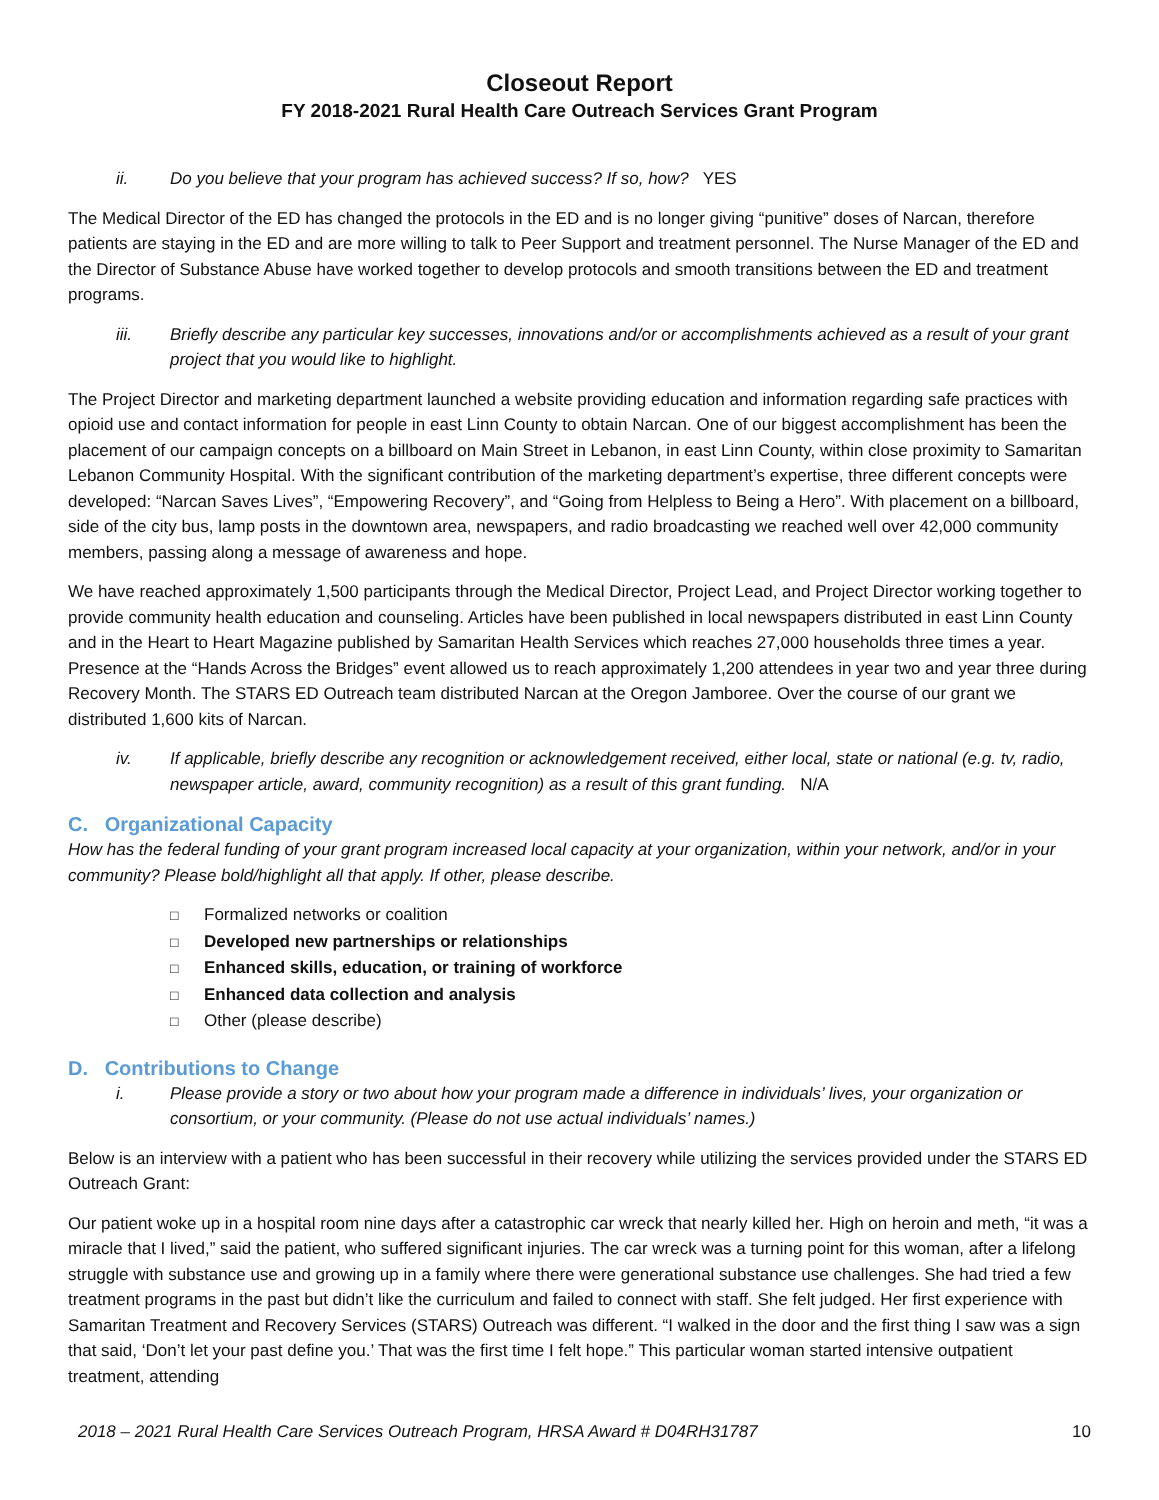Closeout Report
FY 2018-2021 Rural Health Care Outreach Services Grant Program
ii. Do you believe that your program has achieved success? If so, how? YES
The Medical Director of the ED has changed the protocols in the ED and is no longer giving “punitive” doses of Narcan, therefore patients are staying in the ED and are more willing to talk to Peer Support and treatment personnel. The Nurse Manager of the ED and the Director of Substance Abuse have worked together to develop protocols and smooth transitions between the ED and treatment programs.
iii. Briefly describe any particular key successes, innovations and/or or accomplishments achieved as a result of your grant project that you would like to highlight.
The Project Director and marketing department launched a website providing education and information regarding safe practices with opioid use and contact information for people in east Linn County to obtain Narcan. One of our biggest accomplishment has been the placement of our campaign concepts on a billboard on Main Street in Lebanon, in east Linn County, within close proximity to Samaritan Lebanon Community Hospital. With the significant contribution of the marketing department’s expertise, three different concepts were developed: “Narcan Saves Lives”, “Empowering Recovery”, and “Going from Helpless to Being a Hero”. With placement on a billboard, side of the city bus, lamp posts in the downtown area, newspapers, and radio broadcasting we reached well over 42,000 community members, passing along a message of awareness and hope.
We have reached approximately 1,500 participants through the Medical Director, Project Lead, and Project Director working together to provide community health education and counseling. Articles have been published in local newspapers distributed in east Linn County and in the Heart to Heart Magazine published by Samaritan Health Services which reaches 27,000 households three times a year. Presence at the “Hands Across the Bridges” event allowed us to reach approximately 1,200 attendees in year two and year three during Recovery Month. The STARS ED Outreach team distributed Narcan at the Oregon Jamboree. Over the course of our grant we distributed 1,600 kits of Narcan.
iv. If applicable, briefly describe any recognition or acknowledgement received, either local, state or national (e.g. tv, radio, newspaper article, award, community recognition) as a result of this grant funding. N/A
C. Organizational Capacity
How has the federal funding of your grant program increased local capacity at your organization, within your network, and/or in your community? Please bold/highlight all that apply. If other, please describe.
□ Formalized networks or coalition
□ Developed new partnerships or relationships
□ Enhanced skills, education, or training of workforce
□ Enhanced data collection and analysis
□ Other (please describe)
D. Contributions to Change
i. Please provide a story or two about how your program made a difference in individuals’ lives, your organization or consortium, or your community. (Please do not use actual individuals’ names.)
Below is an interview with a patient who has been successful in their recovery while utilizing the services provided under the STARS ED Outreach Grant:
Our patient woke up in a hospital room nine days after a catastrophic car wreck that nearly killed her. High on heroin and meth, “it was a miracle that I lived,” said the patient, who suffered significant injuries. The car wreck was a turning point for this woman, after a lifelong struggle with substance use and growing up in a family where there were generational substance use challenges. She had tried a few treatment programs in the past but didn’t like the curriculum and failed to connect with staff. She felt judged. Her first experience with Samaritan Treatment and Recovery Services (STARS) Outreach was different. “I walked in the door and the first thing I saw was a sign that said, ‘Don’t let your past define you.’ That was the first time I felt hope.” This particular woman started intensive outpatient treatment, attending
2018 – 2021 Rural Health Care Services Outreach Program, HRSA Award # D04RH31787 10